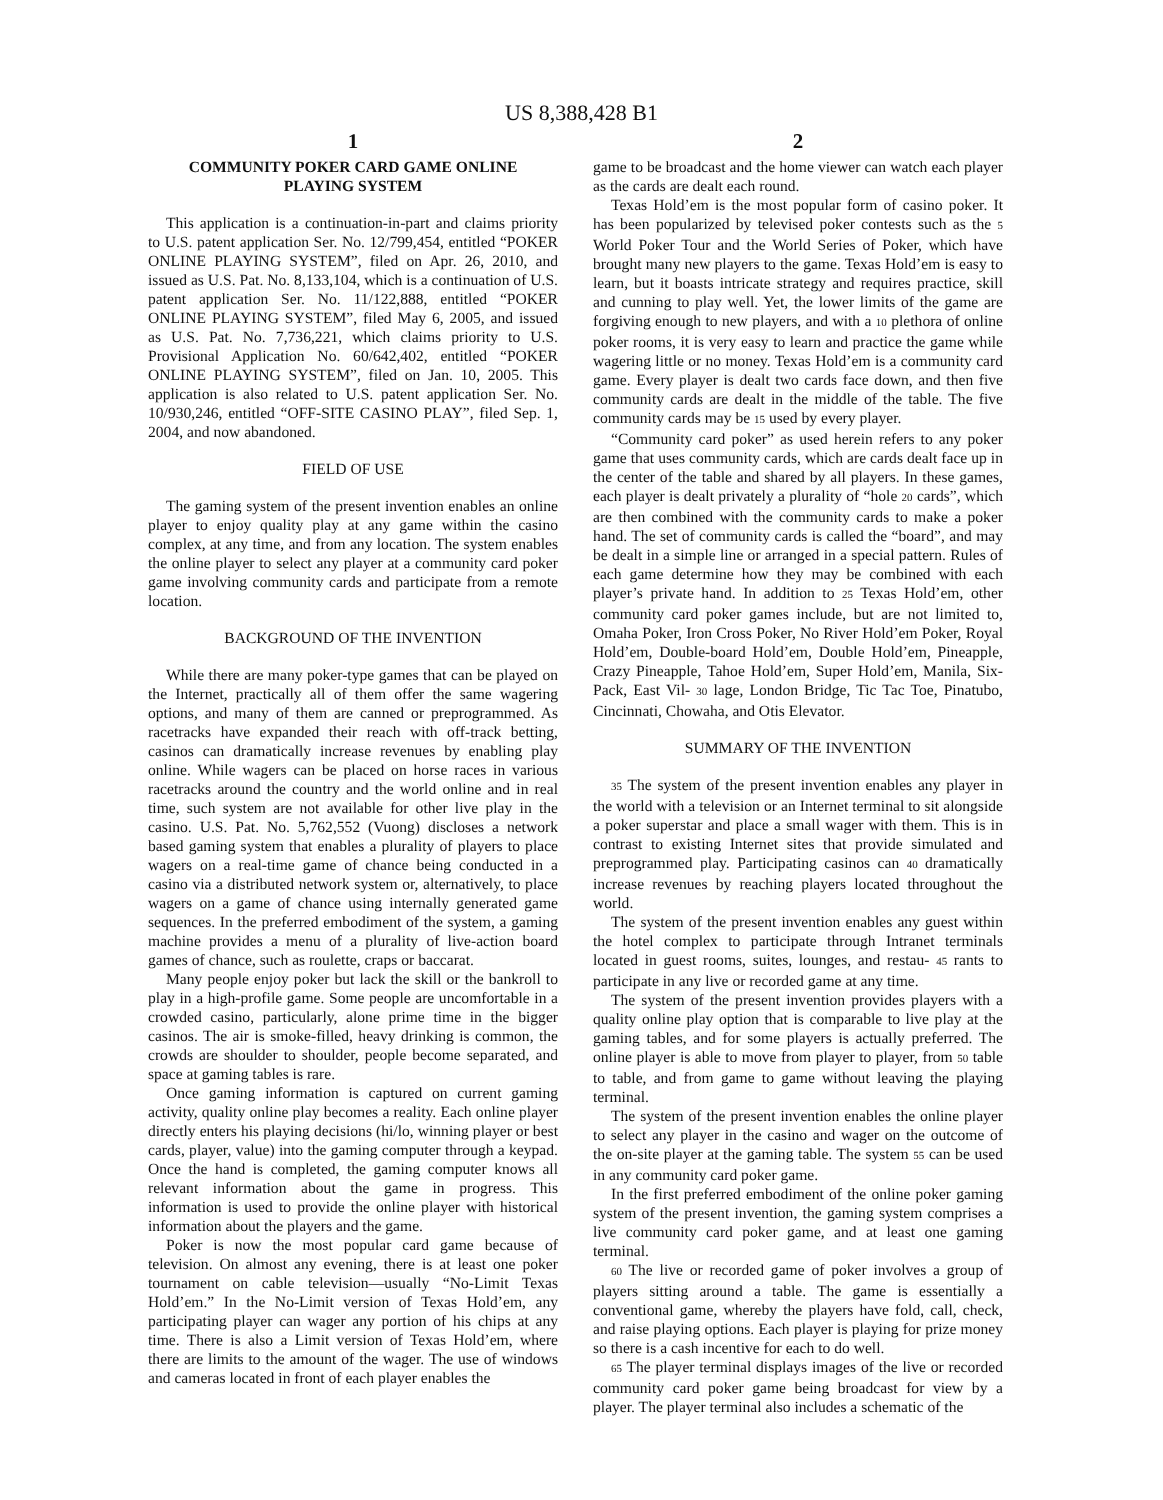US 8,388,428 B1
1
COMMUNITY POKER CARD GAME ONLINE
PLAYING SYSTEM
This application is a continuation-in-part and claims priority to U.S. patent application Ser. No. 12/799,454, entitled “POKER ONLINE PLAYING SYSTEM”, filed on Apr. 26, 2010, and issued as U.S. Pat. No. 8,133,104, which is a continuation of U.S. patent application Ser. No. 11/122,888, entitled “POKER ONLINE PLAYING SYSTEM”, filed May 6, 2005, and issued as U.S. Pat. No. 7,736,221, which claims priority to U.S. Provisional Application No. 60/642,402, entitled “POKER ONLINE PLAYING SYSTEM”, filed on Jan. 10, 2005. This application is also related to U.S. patent application Ser. No. 10/930,246, entitled “OFF-SITE CASINO PLAY”, filed Sep. 1, 2004, and now abandoned.
FIELD OF USE
The gaming system of the present invention enables an online player to enjoy quality play at any game within the casino complex, at any time, and from any location. The system enables the online player to select any player at a community card poker game involving community cards and participate from a remote location.
BACKGROUND OF THE INVENTION
While there are many poker-type games that can be played on the Internet, practically all of them offer the same wagering options, and many of them are canned or preprogrammed. As racetracks have expanded their reach with off-track betting, casinos can dramatically increase revenues by enabling play online. While wagers can be placed on horse races in various racetracks around the country and the world online and in real time, such system are not available for other live play in the casino. U.S. Pat. No. 5,762,552 (Vuong) discloses a network based gaming system that enables a plurality of players to place wagers on a real-time game of chance being conducted in a casino via a distributed network system or, alternatively, to place wagers on a game of chance using internally generated game sequences. In the preferred embodiment of the system, a gaming machine provides a menu of a plurality of live-action board games of chance, such as roulette, craps or baccarat.
Many people enjoy poker but lack the skill or the bankroll to play in a high-profile game. Some people are uncomfortable in a crowded casino, particularly, alone prime time in the bigger casinos. The air is smoke-filled, heavy drinking is common, the crowds are shoulder to shoulder, people become separated, and space at gaming tables is rare.
Once gaming information is captured on current gaming activity, quality online play becomes a reality. Each online player directly enters his playing decisions (hi/lo, winning player or best cards, player, value) into the gaming computer through a keypad. Once the hand is completed, the gaming computer knows all relevant information about the game in progress. This information is used to provide the online player with historical information about the players and the game.
Poker is now the most popular card game because of television. On almost any evening, there is at least one poker tournament on cable television—usually “No-Limit Texas Hold’em.” In the No-Limit version of Texas Hold’em, any participating player can wager any portion of his chips at any time. There is also a Limit version of Texas Hold’em, where there are limits to the amount of the wager. The use of windows and cameras located in front of each player enables the
2
game to be broadcast and the home viewer can watch each player as the cards are dealt each round.
Texas Hold’em is the most popular form of casino poker. It has been popularized by televised poker contests such as the 5 World Poker Tour and the World Series of Poker, which have brought many new players to the game. Texas Hold’em is easy to learn, but it boasts intricate strategy and requires practice, skill and cunning to play well. Yet, the lower limits of the game are forgiving enough to new players, and with a 10 plethora of online poker rooms, it is very easy to learn and practice the game while wagering little or no money. Texas Hold’em is a community card game. Every player is dealt two cards face down, and then five community cards are dealt in the middle of the table. The five community cards may be 15 used by every player.
“Community card poker” as used herein refers to any poker game that uses community cards, which are cards dealt face up in the center of the table and shared by all players. In these games, each player is dealt privately a plurality of “hole 20 cards”, which are then combined with the community cards to make a poker hand. The set of community cards is called the “board”, and may be dealt in a simple line or arranged in a special pattern. Rules of each game determine how they may be combined with each player’s private hand. In addition to 25 Texas Hold’em, other community card poker games include, but are not limited to, Omaha Poker, Iron Cross Poker, No River Hold’em Poker, Royal Hold’em, Double-board Hold’em, Double Hold’em, Pineapple, Crazy Pineapple, Tahoe Hold’em, Super Hold’em, Manila, Six-Pack, East Vil- 30 lage, London Bridge, Tic Tac Toe, Pinatubo, Cincinnati, Chowaha, and Otis Elevator.
SUMMARY OF THE INVENTION
35 The system of the present invention enables any player in the world with a television or an Internet terminal to sit alongside a poker superstar and place a small wager with them. This is in contrast to existing Internet sites that provide simulated and preprogrammed play. Participating casinos can 40 dramatically increase revenues by reaching players located throughout the world.
The system of the present invention enables any guest within the hotel complex to participate through Intranet terminals located in guest rooms, suites, lounges, and restau- 45 rants to participate in any live or recorded game at any time.
The system of the present invention provides players with a quality online play option that is comparable to live play at the gaming tables, and for some players is actually preferred. The online player is able to move from player to player, from 50 table to table, and from game to game without leaving the playing terminal.
The system of the present invention enables the online player to select any player in the casino and wager on the outcome of the on-site player at the gaming table. The system 55 can be used in any community card poker game.
In the first preferred embodiment of the online poker gaming system of the present invention, the gaming system comprises a live community card poker game, and at least one gaming terminal.
60 The live or recorded game of poker involves a group of players sitting around a table. The game is essentially a conventional game, whereby the players have fold, call, check, and raise playing options. Each player is playing for prize money so there is a cash incentive for each to do well.
65 The player terminal displays images of the live or recorded community card poker game being broadcast for view by a player. The player terminal also includes a schematic of the